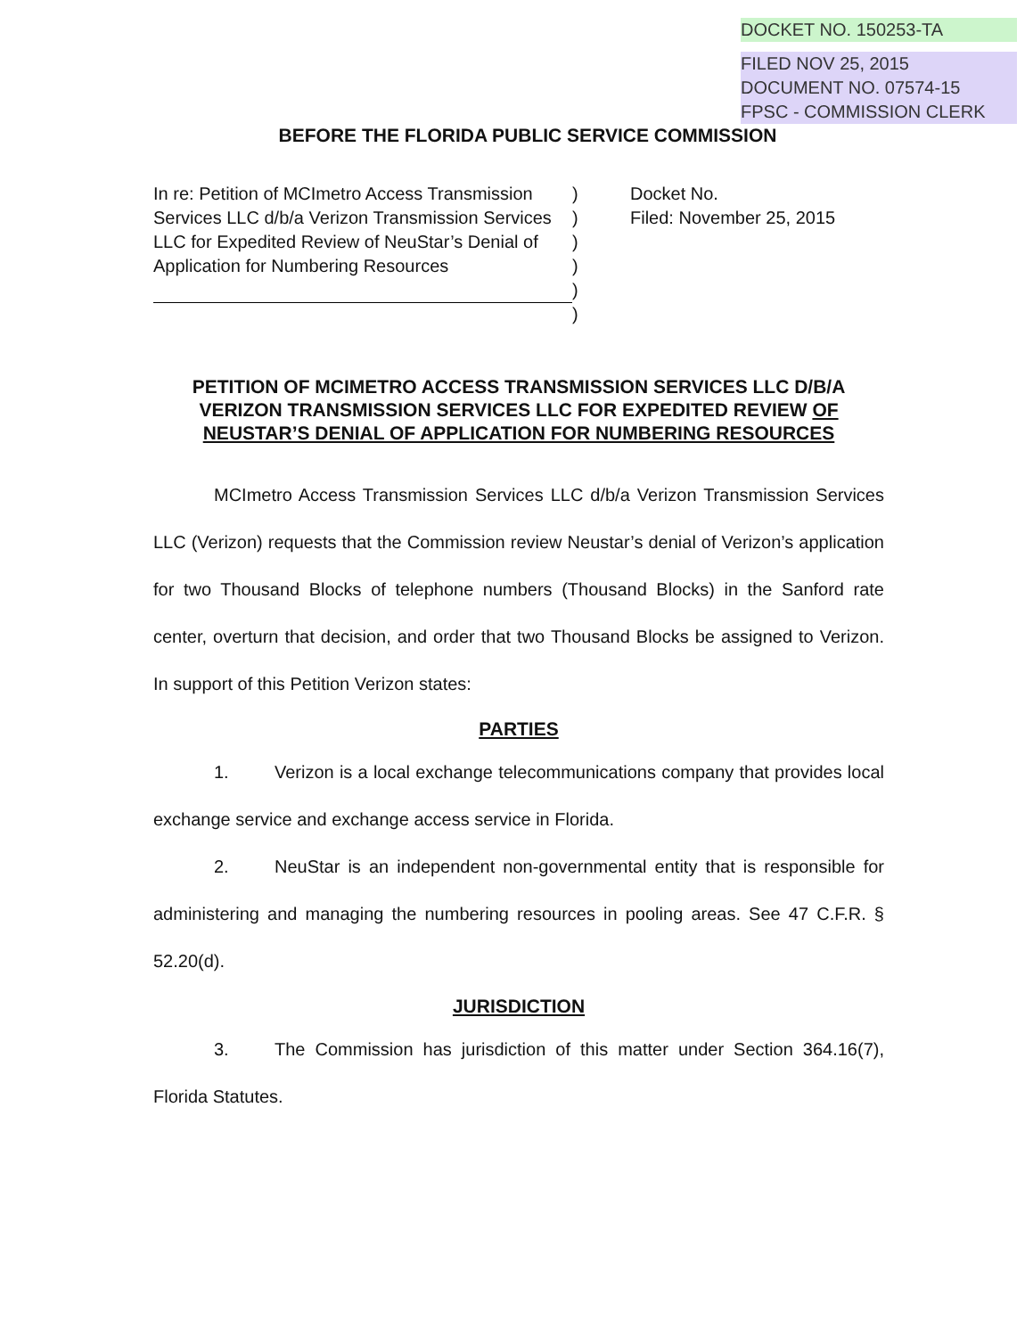DOCKET NO. 150253-TA
FILED NOV 25, 2015
DOCUMENT NO. 07574-15
FPSC - COMMISSION CLERK
BEFORE THE FLORIDA PUBLIC SERVICE COMMISSION
In re: Petition of MCImetro Access Transmission Services LLC d/b/a Verizon Transmission Services LLC for Expedited Review of NeuStar’s Denial of Application for Numbering Resources
)
)
)
)
)
)
Docket No.
Filed: November 25, 2015
PETITION OF MCIMETRO ACCESS TRANSMISSION SERVICES LLC D/B/A VERIZON TRANSMISSION SERVICES LLC FOR EXPEDITED REVIEW OF NEUSTAR’S DENIAL OF APPLICATION FOR NUMBERING RESOURCES
MCImetro Access Transmission Services LLC d/b/a Verizon Transmission Services LLC (Verizon) requests that the Commission review Neustar’s denial of Verizon’s application for two Thousand Blocks of telephone numbers (Thousand Blocks) in the Sanford rate center, overturn that decision, and order that two Thousand Blocks be assigned to Verizon. In support of this Petition Verizon states:
PARTIES
1. Verizon is a local exchange telecommunications company that provides local exchange service and exchange access service in Florida.
2. NeuStar is an independent non-governmental entity that is responsible for administering and managing the numbering resources in pooling areas. See 47 C.F.R. § 52.20(d).
JURISDICTION
3. The Commission has jurisdiction of this matter under Section 364.16(7), Florida Statutes.